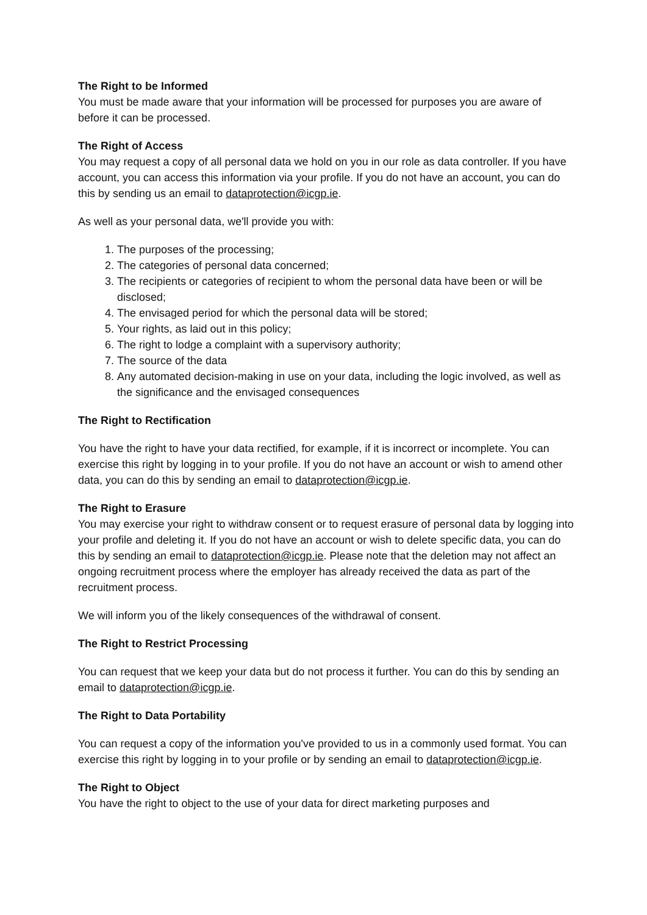The Right to be Informed
You must be made aware that your information will be processed for purposes you are aware of before it can be processed.
The Right of Access
You may request a copy of all personal data we hold on you in our role as data controller. If you have account, you can access this information via your profile. If you do not have an account, you can do this by sending us an email to dataprotection@icgp.ie.
As well as your personal data, we'll provide you with:
1. The purposes of the processing;
2. The categories of personal data concerned;
3. The recipients or categories of recipient to whom the personal data have been or will be disclosed;
4. The envisaged period for which the personal data will be stored;
5. Your rights, as laid out in this policy;
6. The right to lodge a complaint with a supervisory authority;
7. The source of the data
8. Any automated decision-making in use on your data, including the logic involved, as well as the significance and the envisaged consequences
The Right to Rectification
You have the right to have your data rectified, for example, if it is incorrect or incomplete. You can exercise this right by logging in to your profile. If you do not have an account or wish to amend other data, you can do this by sending an email to dataprotection@icgp.ie.
The Right to Erasure
You may exercise your right to withdraw consent or to request erasure of personal data by logging into your profile and deleting it. If you do not have an account or wish to delete specific data, you can do this by sending an email to dataprotection@icgp.ie. Please note that the deletion may not affect an ongoing recruitment process where the employer has already received the data as part of the recruitment process.
We will inform you of the likely consequences of the withdrawal of consent.
The Right to Restrict Processing
You can request that we keep your data but do not process it further. You can do this by sending an email to dataprotection@icgp.ie.
The Right to Data Portability
You can request a copy of the information you've provided to us in a commonly used format. You can exercise this right by logging in to your profile or by sending an email to dataprotection@icgp.ie.
The Right to Object
You have the right to object to the use of your data for direct marketing purposes and